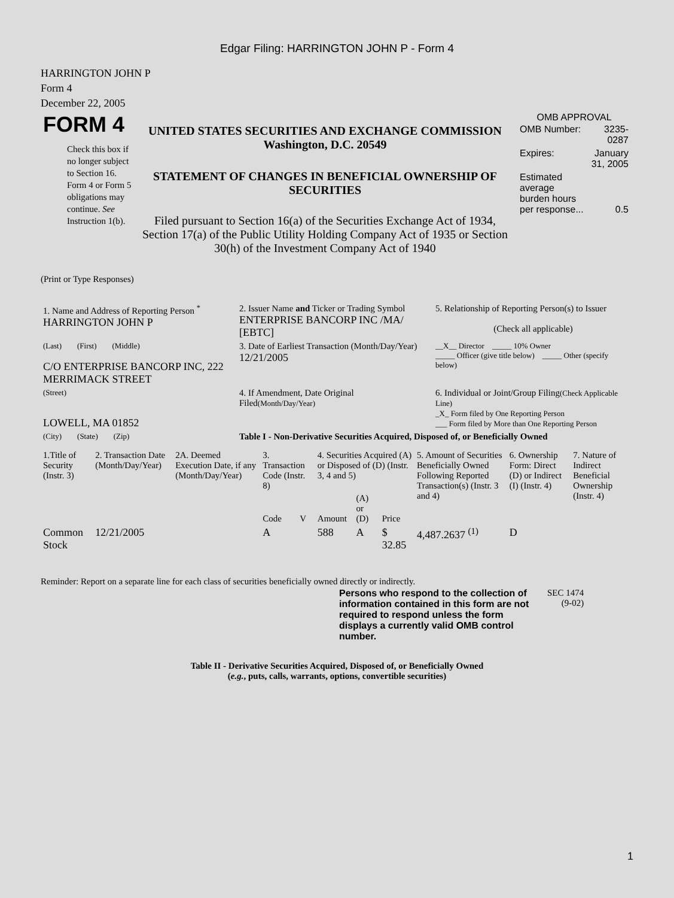Edgar Filing: HARRINGTON JOHN P - Form 4
HARRINGTON JOHN P
Form 4
December 22, 2005
| FORM 4 Check this box if no longer subject to Section 16. Form 4 or Form 5 obligations may continue. See Instruction 1(b). | UNITED STATES SECURITIES AND EXCHANGE COMMISSION Washington, D.C. 20549 STATEMENT OF CHANGES IN BENEFICIAL OWNERSHIP OF SECURITIES Filed pursuant to Section 16(a) of the Securities Exchange Act of 1934, Section 17(a) of the Public Utility Holding Company Act of 1935 or Section 30(h) of the Investment Company Act of 1940 | OMB APPROVAL / OMB Number: / 3235-0287 / / Expires: / January 31, 2005 / / Estimated average burden hours per response... / 0.5 / |
(Print or Type Responses)
| 1. Name and Address of Reporting Person <sup>*</sup> HARRINGTON JOHN P | 2. Issuer Name and Ticker or Trading Symbol ENTERPRISE BANCORP INC /MA/ [EBTC] | 5. Relationship of Reporting Person(s) to Issuer (Check all applicable) |
| (Last) (First) (Middle) C/O ENTERPRISE BANCORP INC, 222 MERRIMACK STREET | 3. Date of Earliest Transaction (Month/Day/Year) 12/21/2005 | __X__ Director _____ 10% Owner _____ Officer (give title below) _____ Other (specify below) |
| (Street) LOWELL, MA 01852 | 4. If Amendment, Date Original Filed (Month/Day/Year) | 6. Individual or Joint/Group Filing (Check Applicable Line) _X_ Form filed by One Reporting Person ___ Form filed by More than One Reporting Person |
| (City) (State) (Zip) | Table I - Non-Derivative Securities Acquired, Disposed of, or Beneficially Owned | |
| 1.Title of Security (Instr. 3) | 2. Transaction Date (Month/Day/Year) | 2A. Deemed Execution Date, if any (Month/Day/Year) | 3. Transaction Code (Instr. 8) | | 4. Securities Acquired (A) or Disposed of (D) (Instr. 3, 4 and 5) | | | 5. Amount of Securities Beneficially Owned Following Reported Transaction(s) (Instr. 3 and 4) | 6. Ownership Form: Direct (D) or Indirect (I) (Instr. 4) | 7. Nature of Indirect Beneficial Ownership (Instr. 4) |
| --- | --- | --- | --- | --- | --- | --- | --- | --- | --- | --- |
| | | | Code | V | Amount | (A) or (D) | Price | | | |
| Common Stock | 12/21/2005 | | A | | 588 | A | $ 32.85 | 4,487.2637 <sup>(1)</sup> | D | |
Reminder: Report on a separate line for each class of securities beneficially owned directly or indirectly.
| Persons who respond to the collection of information contained in this form are not required to respond unless the form displays a currently valid OMB control number. | SEC 1474 (9-02) |
Table II - Derivative Securities Acquired, Disposed of, or Beneficially Owned
(e.g., puts, calls, warrants, options, convertible securities)
1